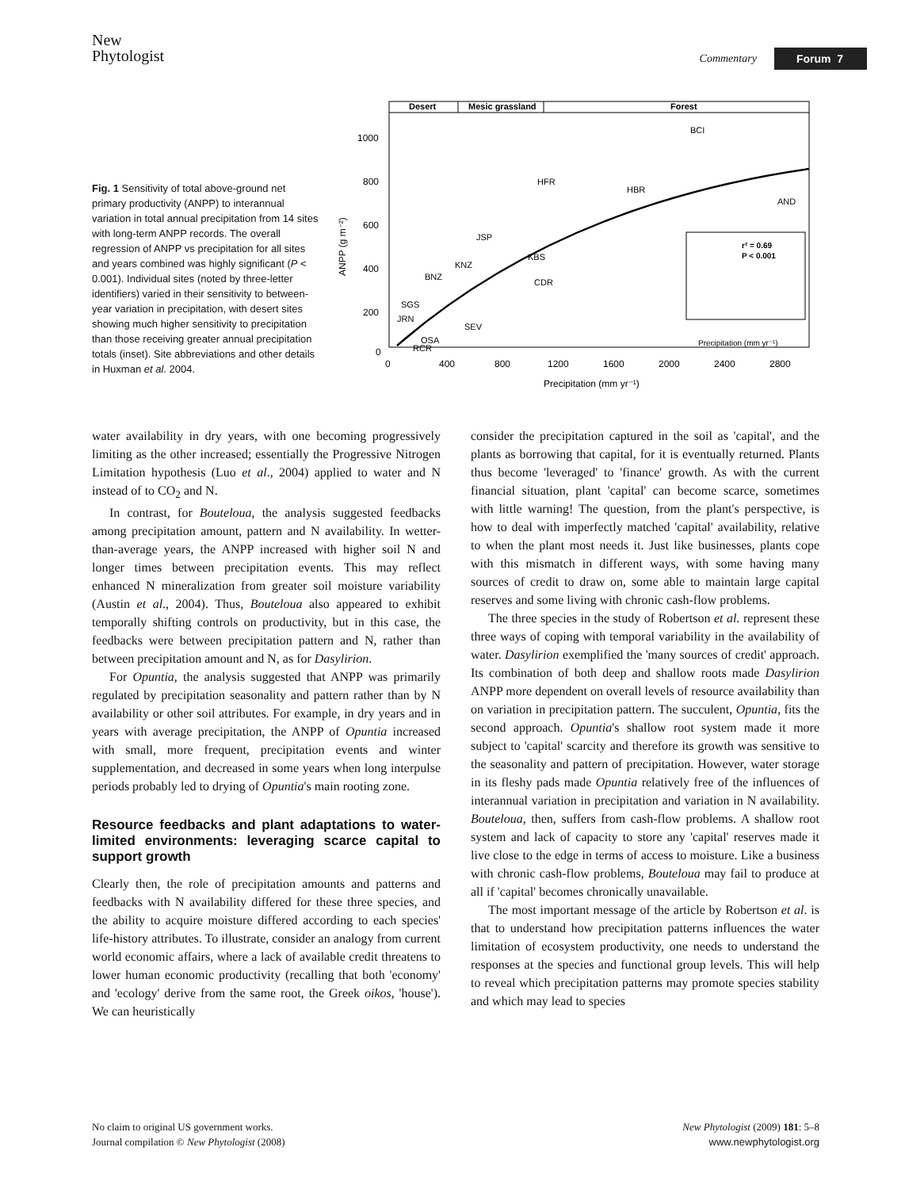New
Phytologist
Commentary Forum 7
Fig. 1 Sensitivity of total above-ground net primary productivity (ANPP) to interannual variation in total annual precipitation from 14 sites with long-term ANPP records. The overall regression of ANPP vs precipitation for all sites and years combined was highly significant (P < 0.001). Individual sites (noted by three-letter identifiers) varied in their sensitivity to between-year variation in precipitation, with desert sites showing much higher sensitivity to precipitation than those receiving greater annual precipitation totals (inset). Site abbreviations and other details in Huxman et al. 2004.
Desert
Mesic grassland
Forest
1000
800
600
400
200
0
ANPP (g m⁻²)
0
400
800
1200
1600
2000
2400
2800
Precipitation (mm yr⁻¹)
BCI
HFR
HBR
AND
JSP
KBS
KNZ
BNZ
CDR
SGS
JRN
SEV
OSA
RCR
r² = 0.69
P < 0.001
Precipitation (mm yr⁻¹)
water availability in dry years, with one becoming progressively limiting as the other increased; essentially the Progressive Nitrogen Limitation hypothesis (Luo et al., 2004) applied to water and N instead of to CO<sub>2</sub> and N.
In contrast, for Bouteloua, the analysis suggested feedbacks among precipitation amount, pattern and N availability. In wetter-than-average years, the ANPP increased with higher soil N and longer times between precipitation events. This may reflect enhanced N mineralization from greater soil moisture variability (Austin et al., 2004). Thus, Bouteloua also appeared to exhibit temporally shifting controls on productivity, but in this case, the feedbacks were between precipitation pattern and N, rather than between precipitation amount and N, as for Dasylirion.
For Opuntia, the analysis suggested that ANPP was primarily regulated by precipitation seasonality and pattern rather than by N availability or other soil attributes. For example, in dry years and in years with average precipitation, the ANPP of Opuntia increased with small, more frequent, precipitation events and winter supplementation, and decreased in some years when long interpulse periods probably led to drying of Opuntia's main rooting zone.
Resource feedbacks and plant adaptations to water-limited environments: leveraging scarce capital to support growth
Clearly then, the role of precipitation amounts and patterns and feedbacks with N availability differed for these three species, and the ability to acquire moisture differed according to each species' life-history attributes. To illustrate, consider an analogy from current world economic affairs, where a lack of available credit threatens to lower human economic productivity (recalling that both 'economy' and 'ecology' derive from the same root, the Greek oikos, 'house'). We can heuristically
consider the precipitation captured in the soil as 'capital', and the plants as borrowing that capital, for it is eventually returned. Plants thus become 'leveraged' to 'finance' growth. As with the current financial situation, plant 'capital' can become scarce, sometimes with little warning! The question, from the plant's perspective, is how to deal with imperfectly matched 'capital' availability, relative to when the plant most needs it. Just like businesses, plants cope with this mismatch in different ways, with some having many sources of credit to draw on, some able to maintain large capital reserves and some living with chronic cash-flow problems.
The three species in the study of Robertson et al. represent these three ways of coping with temporal variability in the availability of water. Dasylirion exemplified the 'many sources of credit' approach. Its combination of both deep and shallow roots made Dasylirion ANPP more dependent on overall levels of resource availability than on variation in precipitation pattern. The succulent, Opuntia, fits the second approach. Opuntia's shallow root system made it more subject to 'capital' scarcity and therefore its growth was sensitive to the seasonality and pattern of precipitation. However, water storage in its fleshy pads made Opuntia relatively free of the influences of interannual variation in precipitation and variation in N availability. Bouteloua, then, suffers from cash-flow problems. A shallow root system and lack of capacity to store any 'capital' reserves made it live close to the edge in terms of access to moisture. Like a business with chronic cash-flow problems, Bouteloua may fail to produce at all if 'capital' becomes chronically unavailable.
The most important message of the article by Robertson et al. is that to understand how precipitation patterns influences the water limitation of ecosystem productivity, one needs to understand the responses at the species and functional group levels. This will help to reveal which precipitation patterns may promote species stability and which may lead to species
No claim to original US government works.
Journal compilation © New Phytologist (2008)
New Phytologist (2009) 181: 5–8
www.newphytologist.org